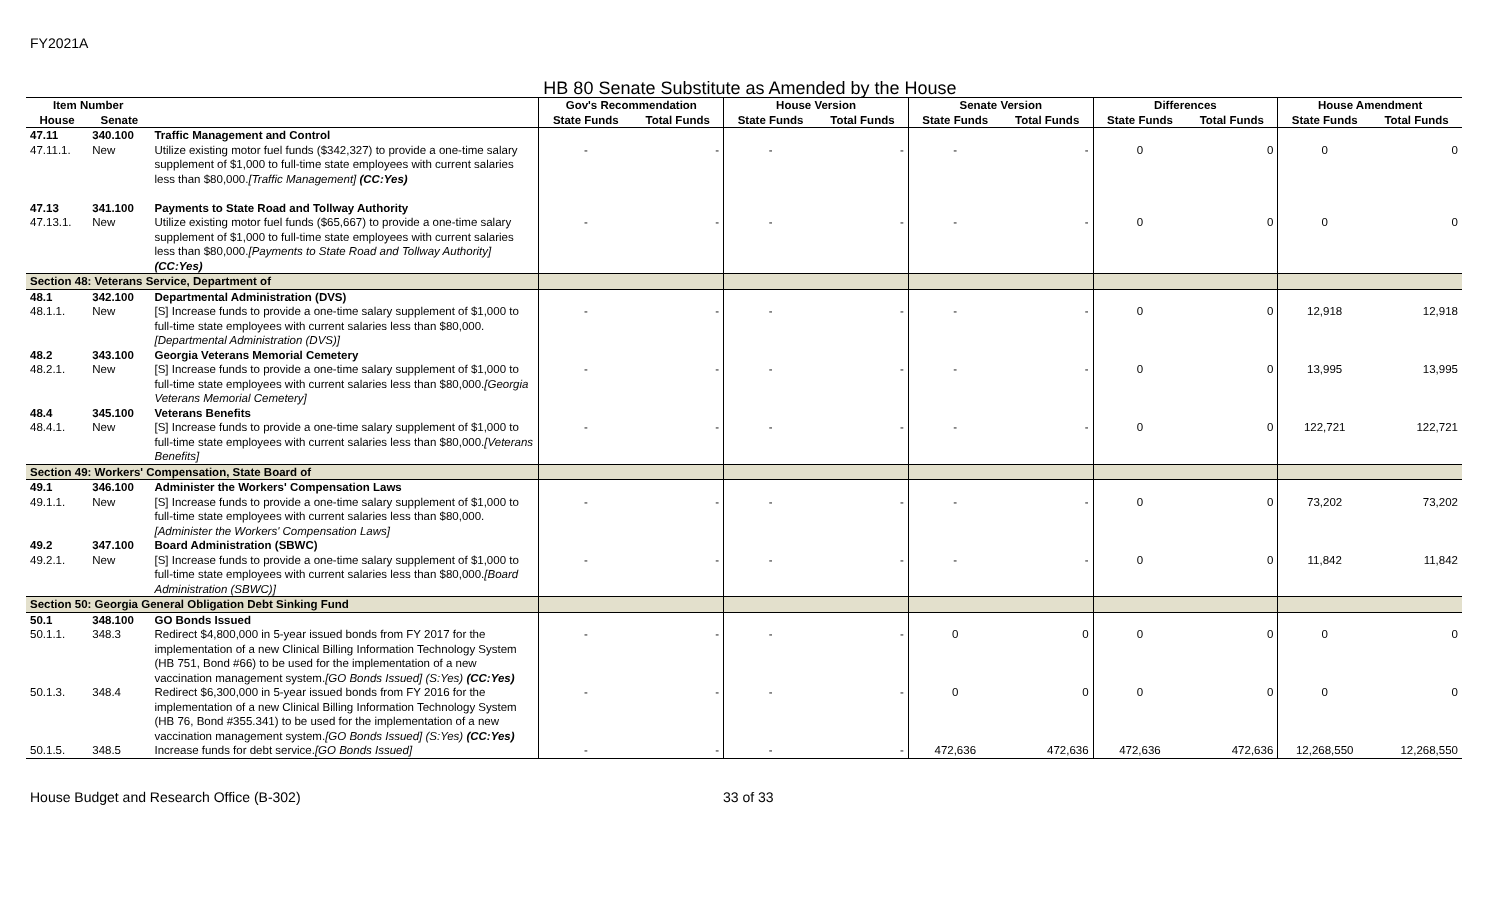FY2021A
HB 80 Senate Substitute as Amended by the House
| Item Number | | | Gov's Recommendation | | House Version | | Senate Version | | Differences | | House Amendment | |
| --- | --- | --- | --- | --- | --- | --- | --- | --- | --- | --- | --- | --- |
| House | Senate | | State Funds | Total Funds | State Funds | Total Funds | State Funds | Total Funds | State Funds | Total Funds | State Funds | Total Funds |
| 47.11 | 340.100 | Traffic Management and Control | | | | | | | | | | |
| 47.11.1. | New | Utilize existing motor fuel funds ($342,327) to provide a one-time salary supplement of $1,000 to full-time state employees with current salaries less than $80,000. [Traffic Management] (CC:Yes) | - | - | - | - | - | - | 0 | 0 | 0 | 0 |
| 47.13 | 341.100 | Payments to State Road and Tollway Authority | | | | | | | | | | |
| 47.13.1. | New | Utilize existing motor fuel funds ($65,667) to provide a one-time salary supplement of $1,000 to full-time state employees with current salaries less than $80,000. [Payments to State Road and Tollway Authority] (CC:Yes) | - | - | - | - | - | - | 0 | 0 | 0 | 0 |
| Section 48: Veterans Service, Department of | | | | | | | | | | | | |
| 48.1 | 342.100 | Departmental Administration (DVS) | | | | | | | | | | |
| 48.1.1. | New | [S] Increase funds to provide a one-time salary supplement of $1,000 to full-time state employees with current salaries less than $80,000. [Departmental Administration (DVS)] | - | - | - | - | - | - | 0 | 0 | 12,918 | 12,918 |
| 48.2 | 343.100 | Georgia Veterans Memorial Cemetery | | | | | | | | | | |
| 48.2.1. | New | [S] Increase funds to provide a one-time salary supplement of $1,000 to full-time state employees with current salaries less than $80,000. [Georgia Veterans Memorial Cemetery] | - | - | - | - | - | - | 0 | 0 | 13,995 | 13,995 |
| 48.4 | 345.100 | Veterans Benefits | | | | | | | | | | |
| 48.4.1. | New | [S] Increase funds to provide a one-time salary supplement of $1,000 to full-time state employees with current salaries less than $80,000. [Veterans Benefits] | - | - | - | - | - | - | 0 | 0 | 122,721 | 122,721 |
| Section 49: Workers' Compensation, State Board of | | | | | | | | | | | | |
| 49.1 | 346.100 | Administer the Workers' Compensation Laws | | | | | | | | | | |
| 49.1.1. | New | [S] Increase funds to provide a one-time salary supplement of $1,000 to full-time state employees with current salaries less than $80,000. [Administer the Workers' Compensation Laws] | - | - | - | - | - | - | 0 | 0 | 73,202 | 73,202 |
| 49.2 | 347.100 | Board Administration (SBWC) | | | | | | | | | | |
| 49.2.1. | New | [S] Increase funds to provide a one-time salary supplement of $1,000 to full-time state employees with current salaries less than $80,000. [Board Administration (SBWC)] | - | - | - | - | - | - | 0 | 0 | 11,842 | 11,842 |
| Section 50: Georgia General Obligation Debt Sinking Fund | | | | | | | | | | | | |
| 50.1 | 348.100 | GO Bonds Issued | | | | | | | | | | |
| 50.1.1. | 348.3 | Redirect $4,800,000 in 5-year issued bonds from FY 2017 for the implementation of a new Clinical Billing Information Technology System (HB 751, Bond #66) to be used for the implementation of a new vaccination management system. [GO Bonds Issued] (S:Yes) (CC:Yes) | - | - | - | - | 0 | 0 | 0 | 0 | 0 | 0 |
| 50.1.3. | 348.4 | Redirect $6,300,000 in 5-year issued bonds from FY 2016 for the implementation of a new Clinical Billing Information Technology System (HB 76, Bond #355.341) to be used for the implementation of a new vaccination management system. [GO Bonds Issued] (S:Yes) (CC:Yes) | - | - | - | - | 0 | 0 | 0 | 0 | 0 | 0 |
| 50.1.5. | 348.5 | Increase funds for debt service. [GO Bonds Issued] | - | - | - | - | 472,636 | 472,636 | 472,636 | 472,636 | 12,268,550 | 12,268,550 |
House Budget and Research Office (B-302) 33 of 33